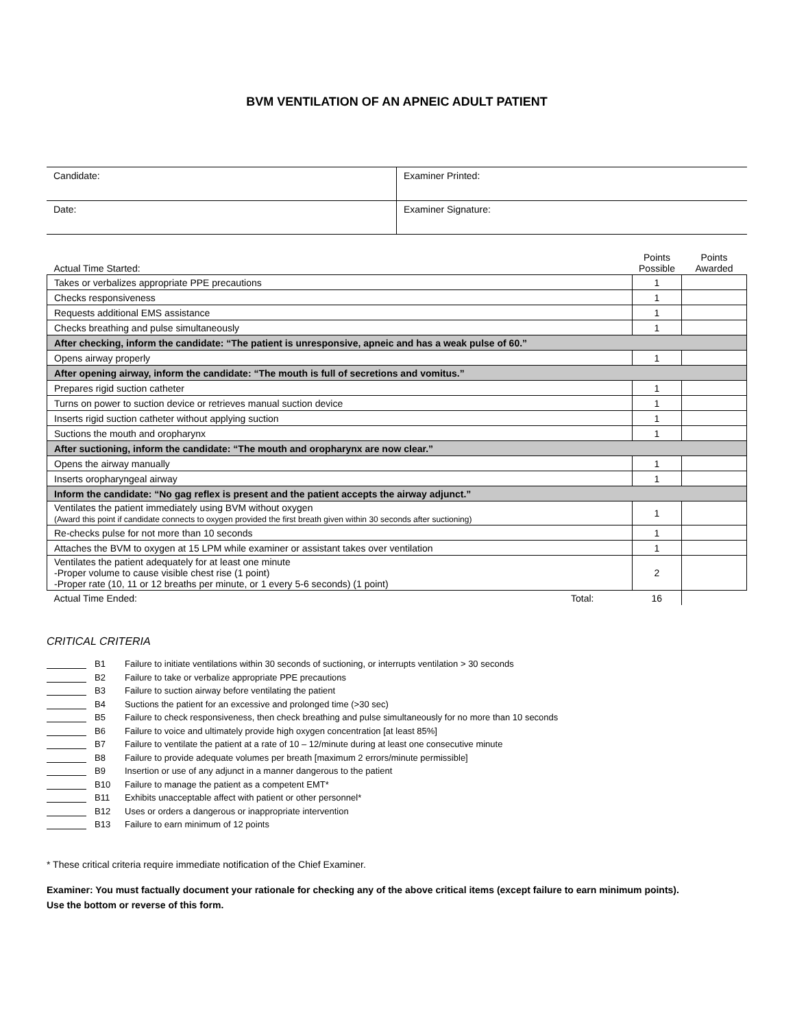BVM VENTILATION OF AN APNEIC ADULT PATIENT
| Candidate: | Examiner Printed: |
| Date: | Examiner Signature: |
| Actual Time Started: | Points Possible | Points Awarded |
| Takes or verbalizes appropriate PPE precautions | 1 | |
| Checks responsiveness | 1 | |
| Requests additional EMS assistance | 1 | |
| Checks breathing and pulse simultaneously | 1 | |
| After checking, inform the candidate: “The patient is unresponsive, apneic and has a weak pulse of 60.” | | |
| Opens airway properly | 1 | |
| After opening airway, inform the candidate: “The mouth is full of secretions and vomitus.” | | |
| Prepares rigid suction catheter | 1 | |
| Turns on power to suction device or retrieves manual suction device | 1 | |
| Inserts rigid suction catheter without applying suction | 1 | |
| Suctions the mouth and oropharynx | 1 | |
| After suctioning, inform the candidate: “The mouth and oropharynx are now clear.” | | |
| Opens the airway manually | 1 | |
| Inserts oropharyngeal airway | 1 | |
| Inform the candidate: “No gag reflex is present and the patient accepts the airway adjunct.” | | |
| Ventilates the patient immediately using BVM without oxygen (Award this point if candidate connects to oxygen provided the first breath given within 30 seconds after suctioning) | 1 | |
| Re-checks pulse for not more than 10 seconds | 1 | |
| Attaches the BVM to oxygen at 15 LPM while examiner or assistant takes over ventilation | 1 | |
| Ventilates the patient adequately for at least one minute -Proper volume to cause visible chest rise (1 point) -Proper rate (10, 11 or 12 breaths per minute, or 1 every 5-6 seconds) (1 point) | 2 | |
| Actual Time Ended: Total: | 16 | |
CRITICAL CRITERIA
B1 Failure to initiate ventilations within 30 seconds of suctioning, or interrupts ventilation > 30 seconds
B2 Failure to take or verbalize appropriate PPE precautions
B3 Failure to suction airway before ventilating the patient
B4 Suctions the patient for an excessive and prolonged time (>30 sec)
B5 Failure to check responsiveness, then check breathing and pulse simultaneously for no more than 10 seconds
B6 Failure to voice and ultimately provide high oxygen concentration [at least 85%]
B7 Failure to ventilate the patient at a rate of 10 – 12/minute during at least one consecutive minute
B8 Failure to provide adequate volumes per breath [maximum 2 errors/minute permissible]
B9 Insertion or use of any adjunct in a manner dangerous to the patient
B10 Failure to manage the patient as a competent EMT*
B11 Exhibits unacceptable affect with patient or other personnel*
B12 Uses or orders a dangerous or inappropriate intervention
B13 Failure to earn minimum of 12 points
* These critical criteria require immediate notification of the Chief Examiner.
Examiner: You must factually document your rationale for checking any of the above critical items (except failure to earn minimum points).
Use the bottom or reverse of this form.